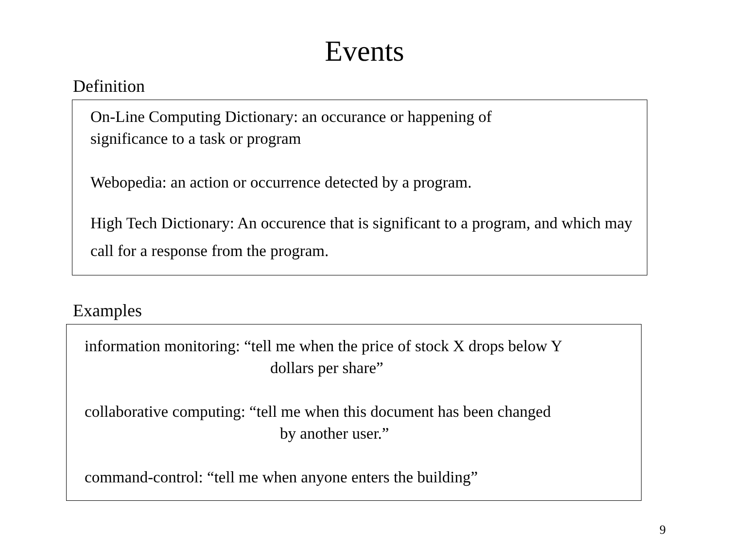Events
Definition
On-Line Computing Dictionary: an occurance or happening of
significance to a task or program
Webopedia: an action or occurrence detected by a program.
High Tech Dictionary: An occurence that is significant to a program, and which may call for a response from the program.
Examples
information monitoring: “tell me when the price of stock X drops below Y
dollars per share”
collaborative computing: “tell me when this document has been changed
by another user.”
command-control: “tell me when anyone enters the building”
9